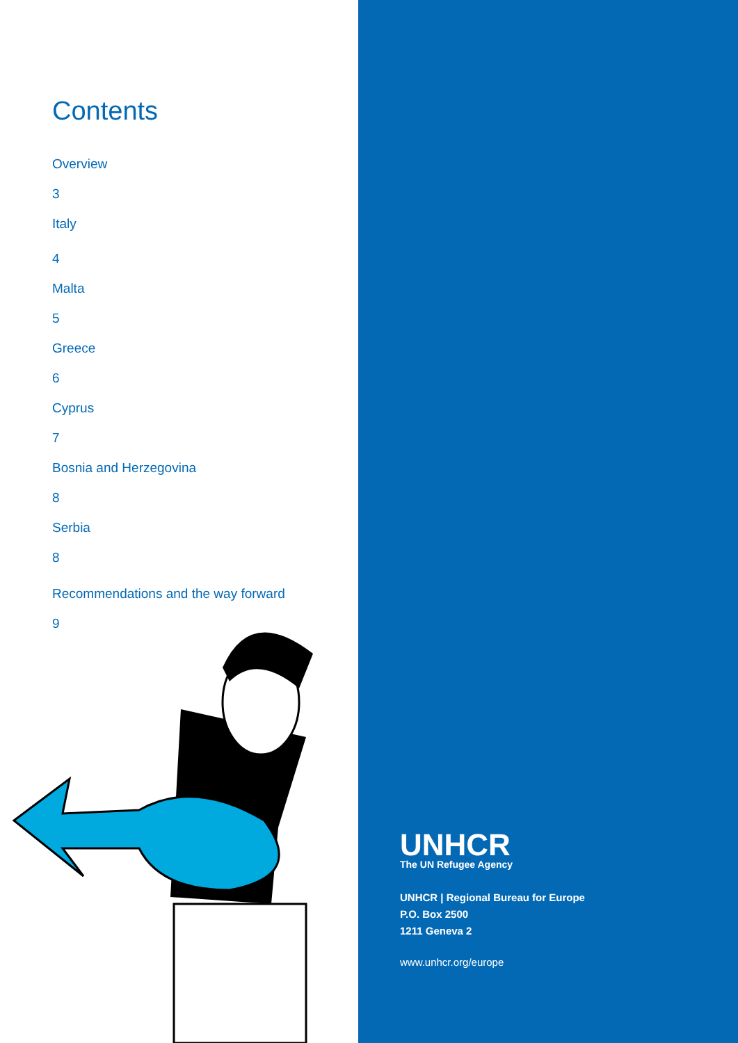Contents
Overview
3
Italy
4
Malta
5
Greece
6
Cyprus
7
Bosnia and Herzegovina
8
Serbia
8
Recommendations and the way forward
9
UNHCR
The UN Refugee Agency
UNHCR | Regional Bureau for Europe
P.O. Box 2500
1211 Geneva 2
www.unhcr.org/europe